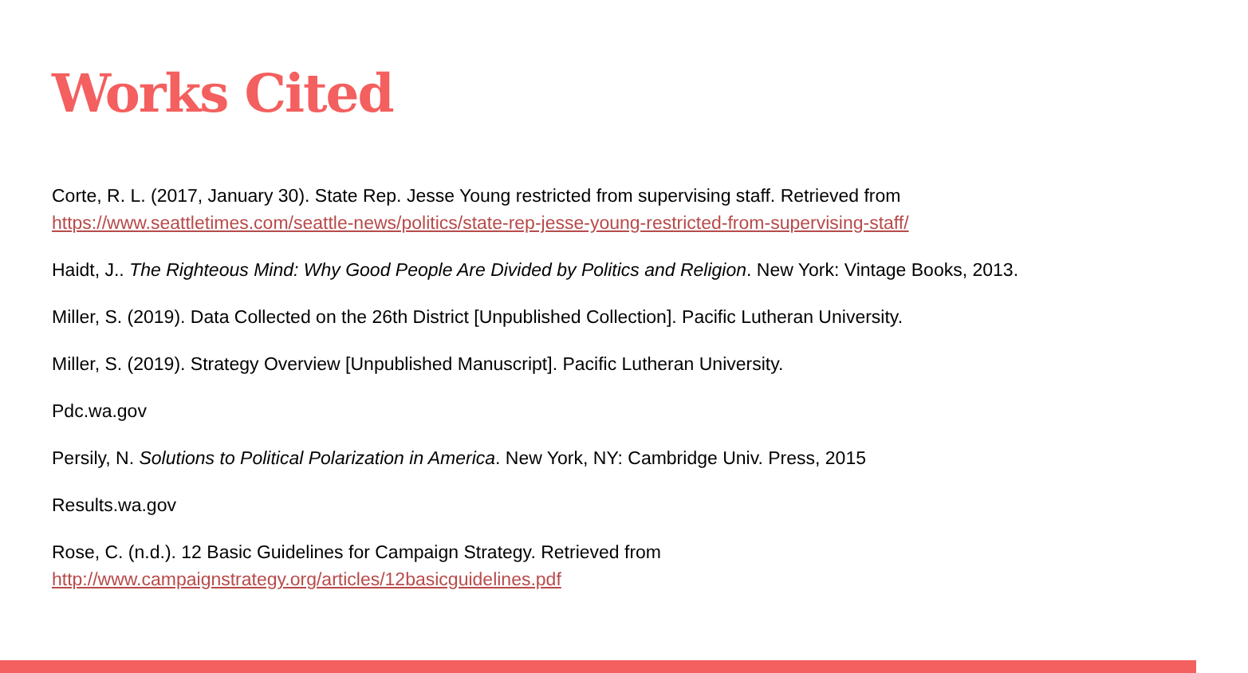Works Cited
Corte, R. L. (2017, January 30). State Rep. Jesse Young restricted from supervising staff. Retrieved from https://www.seattletimes.com/seattle-news/politics/state-rep-jesse-young-restricted-from-supervising-staff/
Haidt, J.. The Righteous Mind: Why Good People Are Divided by Politics and Religion. New York: Vintage Books, 2013.
Miller, S. (2019). Data Collected on the 26th District [Unpublished Collection]. Pacific Lutheran University.
Miller, S. (2019). Strategy Overview [Unpublished Manuscript]. Pacific Lutheran University.
Pdc.wa.gov
Persily, N. Solutions to Political Polarization in America. New York, NY: Cambridge Univ. Press, 2015
Results.wa.gov
Rose, C. (n.d.). 12 Basic Guidelines for Campaign Strategy. Retrieved from
http://www.campaignstrategy.org/articles/12basicguidelines.pdf